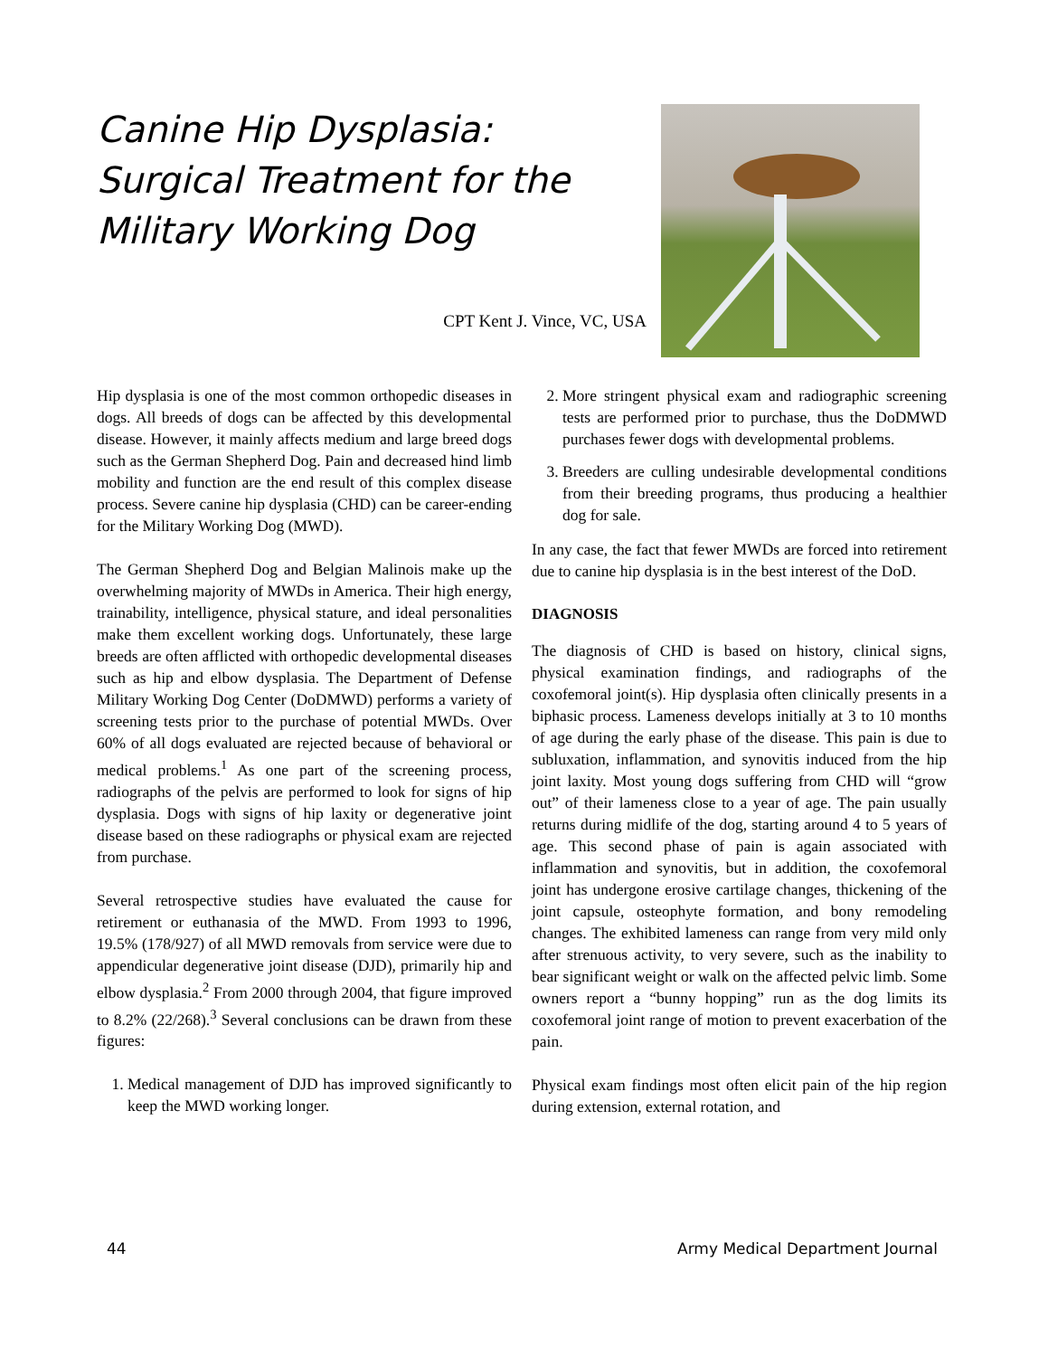Canine Hip Dysplasia: Surgical Treatment for the Military Working Dog
CPT Kent J. Vince, VC, USA
Hip dysplasia is one of the most common orthopedic diseases in dogs. All breeds of dogs can be affected by this developmental disease. However, it mainly affects medium and large breed dogs such as the German Shepherd Dog. Pain and decreased hind limb mobility and function are the end result of this complex disease process. Severe canine hip dysplasia (CHD) can be career-ending for the Military Working Dog (MWD).
The German Shepherd Dog and Belgian Malinois make up the overwhelming majority of MWDs in America. Their high energy, trainability, intelligence, physical stature, and ideal personalities make them excellent working dogs. Unfortunately, these large breeds are often afflicted with orthopedic developmental diseases such as hip and elbow dysplasia. The Department of Defense Military Working Dog Center (DoDMWD) performs a variety of screening tests prior to the purchase of potential MWDs. Over 60% of all dogs evaluated are rejected because of behavioral or medical problems.<sup>1</sup> As one part of the screening process, radiographs of the pelvis are performed to look for signs of hip dysplasia. Dogs with signs of hip laxity or degenerative joint disease based on these radiographs or physical exam are rejected from purchase.
Several retrospective studies have evaluated the cause for retirement or euthanasia of the MWD. From 1993 to 1996, 19.5% (178/927) of all MWD removals from service were due to appendicular degenerative joint disease (DJD), primarily hip and elbow dysplasia.<sup>2</sup> From 2000 through 2004, that figure improved to 8.2% (22/268).<sup>3</sup> Several conclusions can be drawn from these figures:
1. Medical management of DJD has improved significantly to keep the MWD working longer.
2. More stringent physical exam and radiographic screening tests are performed prior to purchase, thus the DoDMWD purchases fewer dogs with developmental problems.
3. Breeders are culling undesirable developmental conditions from their breeding programs, thus producing a healthier dog for sale.
In any case, the fact that fewer MWDs are forced into retirement due to canine hip dysplasia is in the best interest of the DoD.
DIAGNOSIS
The diagnosis of CHD is based on history, clinical signs, physical examination findings, and radiographs of the coxofemoral joint(s). Hip dysplasia often clinically presents in a biphasic process. Lameness develops initially at 3 to 10 months of age during the early phase of the disease. This pain is due to subluxation, inflammation, and synovitis induced from the hip joint laxity. Most young dogs suffering from CHD will “grow out” of their lameness close to a year of age. The pain usually returns during midlife of the dog, starting around 4 to 5 years of age. This second phase of pain is again associated with inflammation and synovitis, but in addition, the coxofemoral joint has undergone erosive cartilage changes, thickening of the joint capsule, osteophyte formation, and bony remodeling changes. The exhibited lameness can range from very mild only after strenuous activity, to very severe, such as the inability to bear significant weight or walk on the affected pelvic limb. Some owners report a “bunny hopping” run as the dog limits its coxofemoral joint range of motion to prevent exacerbation of the pain.
Physical exam findings most often elicit pain of the hip region during extension, external rotation, and
44 Army Medical Department Journal